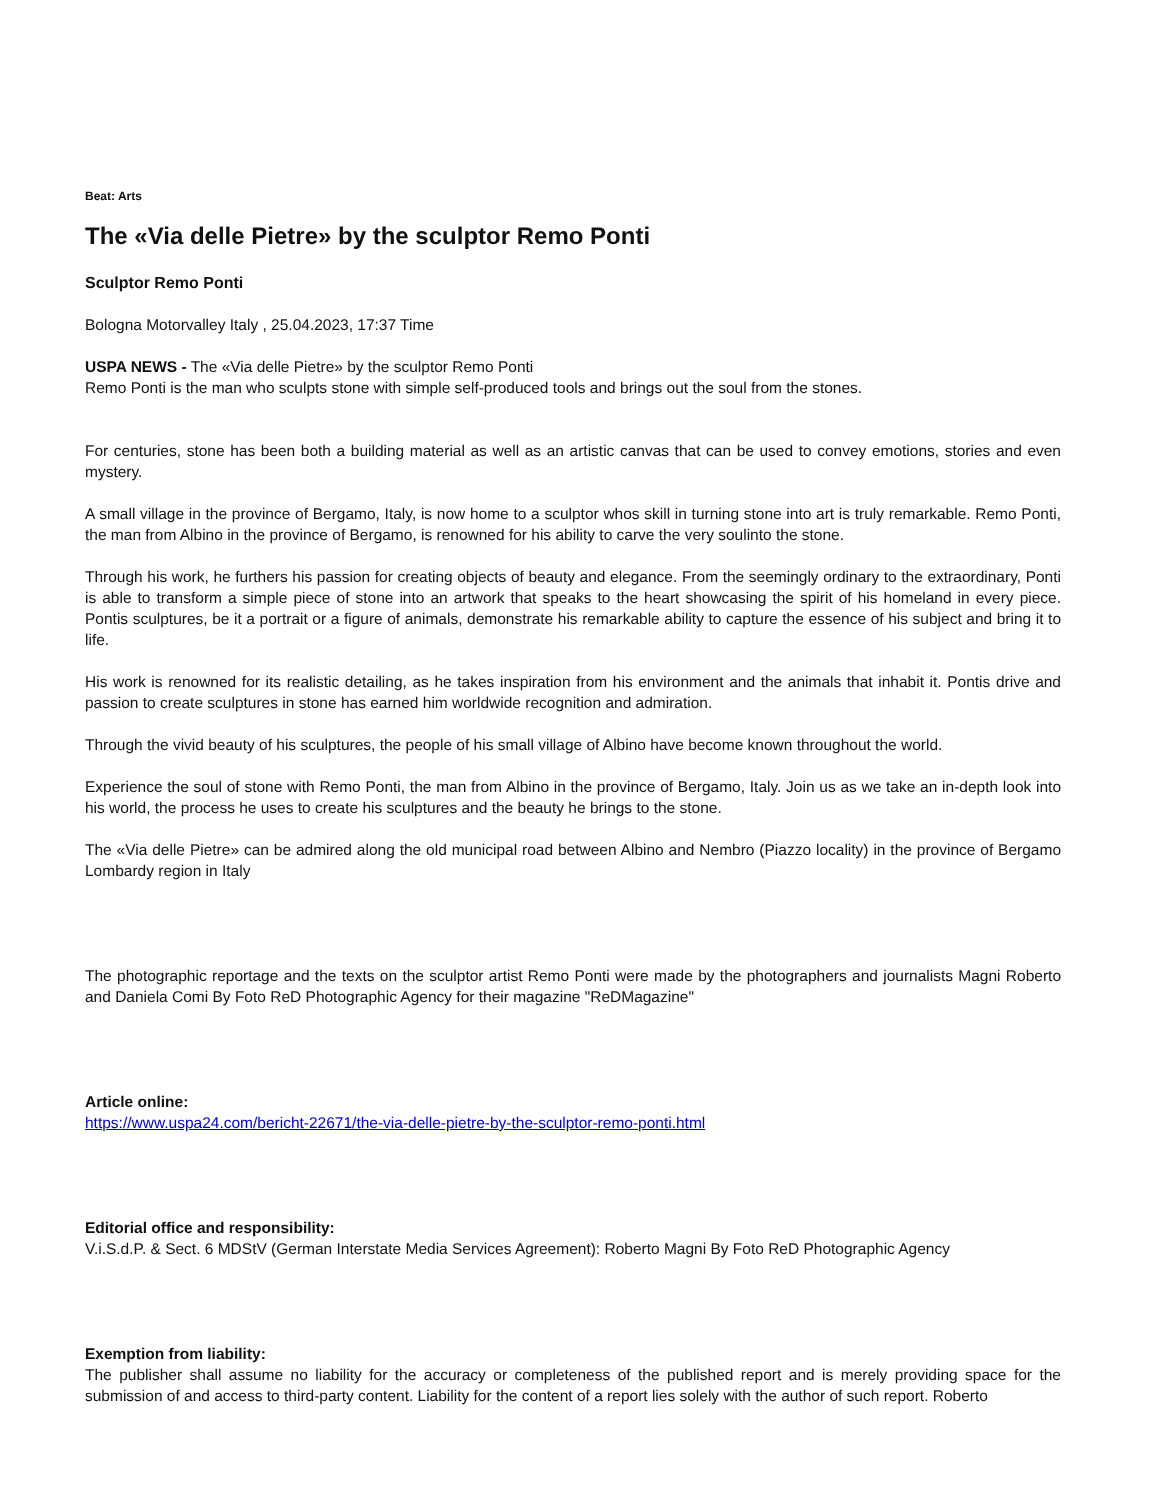Beat: Arts
The «Via delle Pietre» by the sculptor Remo Ponti
Sculptor Remo Ponti
Bologna Motorvalley Italy , 25.04.2023, 17:37 Time
USPA NEWS - The «Via delle Pietre» by the sculptor Remo Ponti
Remo Ponti is the man who sculpts stone with simple self-produced tools and brings out the soul from the stones.
For centuries, stone has been both a building material as well as an artistic canvas that can be used to convey emotions, stories and even mystery.
A small village in the province of Bergamo, Italy, is now home to a sculptor whos skill in turning stone into art is truly remarkable. Remo Ponti, the man from Albino in the province of Bergamo, is renowned for his ability to carve the very soulinto the stone.
Through his work, he furthers his passion for creating objects of beauty and elegance. From the seemingly ordinary to the extraordinary, Ponti is able to transform a simple piece of stone into an artwork that speaks to the heart showcasing the spirit of his homeland in every piece. Pontis sculptures, be it a portrait or a figure of animals, demonstrate his remarkable ability to capture the essence of his subject and bring it to life.
His work is renowned for its realistic detailing, as he takes inspiration from his environment and the animals that inhabit it. Pontis drive and passion to create sculptures in stone has earned him worldwide recognition and admiration.
Through the vivid beauty of his sculptures, the people of his small village of Albino have become known throughout the world.
Experience the soul of stone with Remo Ponti, the man from Albino in the province of Bergamo, Italy. Join us as we take an in-depth look into his world, the process he uses to create his sculptures and the beauty he brings to the stone.
The «Via delle Pietre» can be admired along the old municipal road between Albino and Nembro (Piazzo locality) in the province of Bergamo Lombardy region in Italy
The photographic reportage and the texts on the sculptor artist Remo Ponti were made by the photographers and journalists Magni Roberto and Daniela Comi By Foto ReD Photographic Agency for their magazine "ReDMagazine"
Article online:
https://www.uspa24.com/bericht-22671/the-via-delle-pietre-by-the-sculptor-remo-ponti.html
Editorial office and responsibility:
V.i.S.d.P. & Sect. 6 MDStV (German Interstate Media Services Agreement): Roberto Magni By Foto ReD Photographic Agency
Exemption from liability:
The publisher shall assume no liability for the accuracy or completeness of the published report and is merely providing space for the submission of and access to third-party content. Liability for the content of a report lies solely with the author of such report. Roberto